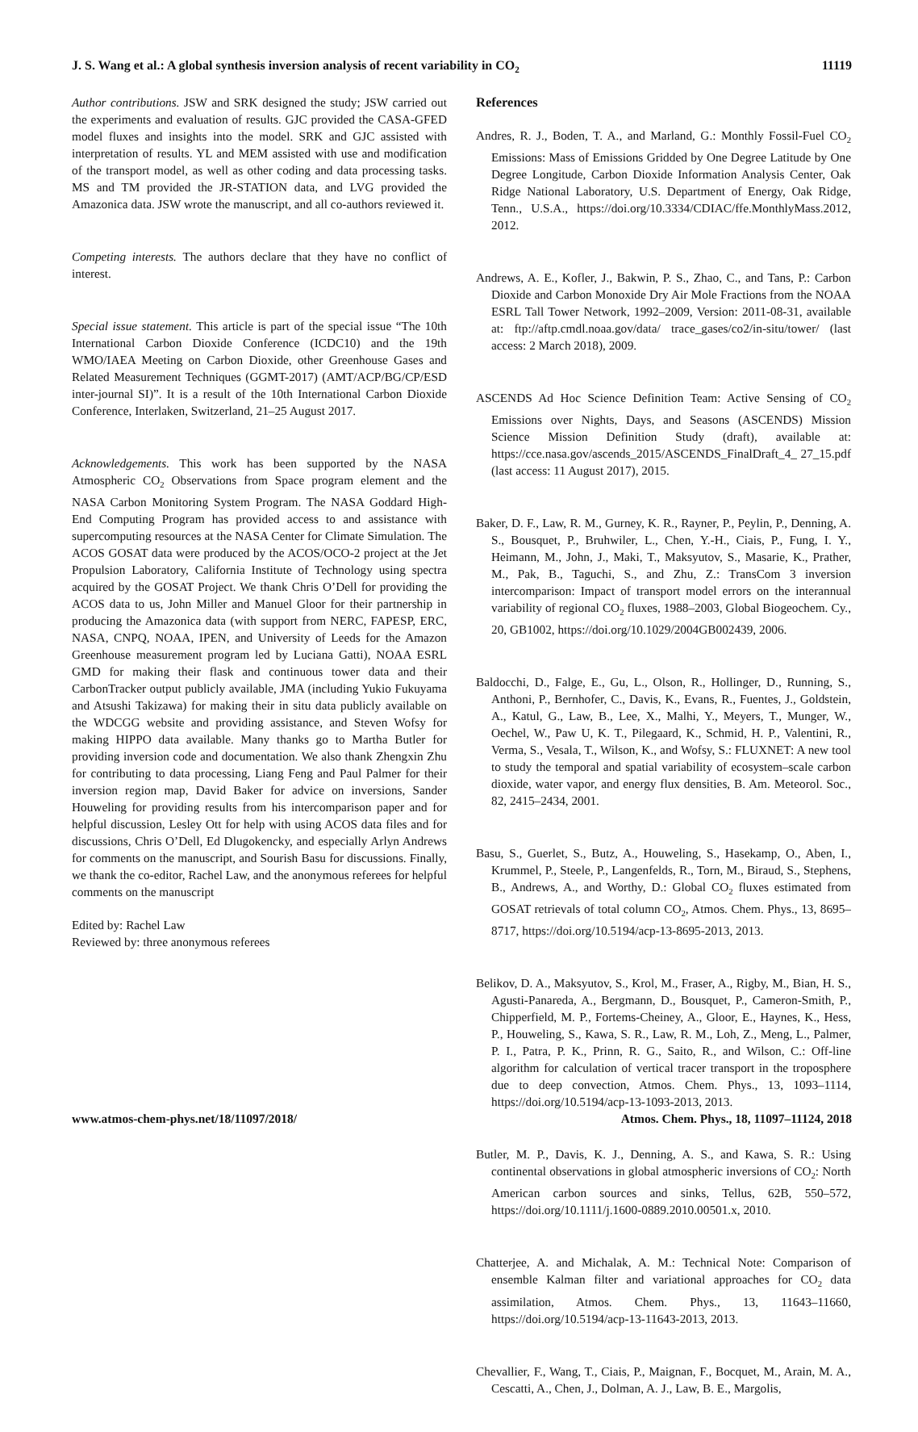J. S. Wang et al.: A global synthesis inversion analysis of recent variability in CO<sub>2</sub> 11119
Author contributions. JSW and SRK designed the study; JSW carried out the experiments and evaluation of results. GJC provided the CASA-GFED model fluxes and insights into the model. SRK and GJC assisted with interpretation of results. YL and MEM assisted with use and modification of the transport model, as well as other coding and data processing tasks. MS and TM provided the JR-STATION data, and LVG provided the Amazonica data. JSW wrote the manuscript, and all co-authors reviewed it.
Competing interests. The authors declare that they have no conflict of interest.
Special issue statement. This article is part of the special issue “The 10th International Carbon Dioxide Conference (ICDC10) and the 19th WMO/IAEA Meeting on Carbon Dioxide, other Greenhouse Gases and Related Measurement Techniques (GGMT-2017) (AMT/ACP/BG/CP/ESD inter-journal SI)”. It is a result of the 10th International Carbon Dioxide Conference, Interlaken, Switzerland, 21–25 August 2017.
Acknowledgements. This work has been supported by the NASA Atmospheric CO<sub>2</sub> Observations from Space program element and the NASA Carbon Monitoring System Program. The NASA Goddard High-End Computing Program has provided access to and assistance with supercomputing resources at the NASA Center for Climate Simulation. The ACOS GOSAT data were produced by the ACOS/OCO-2 project at the Jet Propulsion Laboratory, California Institute of Technology using spectra acquired by the GOSAT Project. We thank Chris O’Dell for providing the ACOS data to us, John Miller and Manuel Gloor for their partnership in producing the Amazonica data (with support from NERC, FAPESP, ERC, NASA, CNPQ, NOAA, IPEN, and University of Leeds for the Amazon Greenhouse measurement program led by Luciana Gatti), NOAA ESRL GMD for making their flask and continuous tower data and their CarbonTracker output publicly available, JMA (including Yukio Fukuyama and Atsushi Takizawa) for making their in situ data publicly available on the WDCGG website and providing assistance, and Steven Wofsy for making HIPPO data available. Many thanks go to Martha Butler for providing inversion code and documentation. We also thank Zhengxin Zhu for contributing to data processing, Liang Feng and Paul Palmer for their inversion region map, David Baker for advice on inversions, Sander Houweling for providing results from his intercomparison paper and for helpful discussion, Lesley Ott for help with using ACOS data files and for discussions, Chris O’Dell, Ed Dlugokencky, and especially Arlyn Andrews for comments on the manuscript, and Sourish Basu for discussions. Finally, we thank the co-editor, Rachel Law, and the anonymous referees for helpful comments on the manuscript
Edited by: Rachel Law
Reviewed by: three anonymous referees
References
Andres, R. J., Boden, T. A., and Marland, G.: Monthly Fossil-Fuel CO<sub>2</sub> Emissions: Mass of Emissions Gridded by One Degree Latitude by One Degree Longitude, Carbon Dioxide Information Analysis Center, Oak Ridge National Laboratory, U.S. Department of Energy, Oak Ridge, Tenn., U.S.A., https://doi.org/10.3334/CDIAC/ffe.MonthlyMass.2012, 2012.
Andrews, A. E., Kofler, J., Bakwin, P. S., Zhao, C., and Tans, P.: Carbon Dioxide and Carbon Monoxide Dry Air Mole Fractions from the NOAA ESRL Tall Tower Network, 1992–2009, Version: 2011-08-31, available at: ftp://aftp.cmdl.noaa.gov/data/ trace_gases/co2/in-situ/tower/ (last access: 2 March 2018), 2009.
ASCENDS Ad Hoc Science Definition Team: Active Sensing of CO<sub>2</sub> Emissions over Nights, Days, and Seasons (ASCENDS) Mission Science Mission Definition Study (draft), available at: https://cce.nasa.gov/ascends_2015/ASCENDS_FinalDraft_4_ 27_15.pdf (last access: 11 August 2017), 2015.
Baker, D. F., Law, R. M., Gurney, K. R., Rayner, P., Peylin, P., Denning, A. S., Bousquet, P., Bruhwiler, L., Chen, Y.-H., Ciais, P., Fung, I. Y., Heimann, M., John, J., Maki, T., Maksyutov, S., Masarie, K., Prather, M., Pak, B., Taguchi, S., and Zhu, Z.: TransCom 3 inversion intercomparison: Impact of transport model errors on the interannual variability of regional CO<sub>2</sub> fluxes, 1988–2003, Global Biogeochem. Cy., 20, GB1002, https://doi.org/10.1029/2004GB002439, 2006.
Baldocchi, D., Falge, E., Gu, L., Olson, R., Hollinger, D., Running, S., Anthoni, P., Bernhofer, C., Davis, K., Evans, R., Fuentes, J., Goldstein, A., Katul, G., Law, B., Lee, X., Malhi, Y., Meyers, T., Munger, W., Oechel, W., Paw U, K. T., Pilegaard, K., Schmid, H. P., Valentini, R., Verma, S., Vesala, T., Wilson, K., and Wofsy, S.: FLUXNET: A new tool to study the temporal and spatial variability of ecosystem–scale carbon dioxide, water vapor, and energy flux densities, B. Am. Meteorol. Soc., 82, 2415–2434, 2001.
Basu, S., Guerlet, S., Butz, A., Houweling, S., Hasekamp, O., Aben, I., Krummel, P., Steele, P., Langenfelds, R., Torn, M., Biraud, S., Stephens, B., Andrews, A., and Worthy, D.: Global CO<sub>2</sub> fluxes estimated from GOSAT retrievals of total column CO<sub>2</sub>, Atmos. Chem. Phys., 13, 8695–8717, https://doi.org/10.5194/acp-13-8695-2013, 2013.
Belikov, D. A., Maksyutov, S., Krol, M., Fraser, A., Rigby, M., Bian, H. S., Agusti-Panareda, A., Bergmann, D., Bousquet, P., Cameron-Smith, P., Chipperfield, M. P., Fortems-Cheiney, A., Gloor, E., Haynes, K., Hess, P., Houweling, S., Kawa, S. R., Law, R. M., Loh, Z., Meng, L., Palmer, P. I., Patra, P. K., Prinn, R. G., Saito, R., and Wilson, C.: Off-line algorithm for calculation of vertical tracer transport in the troposphere due to deep convection, Atmos. Chem. Phys., 13, 1093–1114, https://doi.org/10.5194/acp-13-1093-2013, 2013.
Butler, M. P., Davis, K. J., Denning, A. S., and Kawa, S. R.: Using continental observations in global atmospheric inversions of CO<sub>2</sub>: North American carbon sources and sinks, Tellus, 62B, 550–572, https://doi.org/10.1111/j.1600-0889.2010.00501.x, 2010.
Chatterjee, A. and Michalak, A. M.: Technical Note: Comparison of ensemble Kalman filter and variational approaches for CO<sub>2</sub> data assimilation, Atmos. Chem. Phys., 13, 11643–11660, https://doi.org/10.5194/acp-13-11643-2013, 2013.
Chevallier, F., Wang, T., Ciais, P., Maignan, F., Bocquet, M., Arain, M. A., Cescatti, A., Chen, J., Dolman, A. J., Law, B. E., Margolis,
www.atmos-chem-phys.net/18/11097/2018/ Atmos. Chem. Phys., 18, 11097–11124, 2018